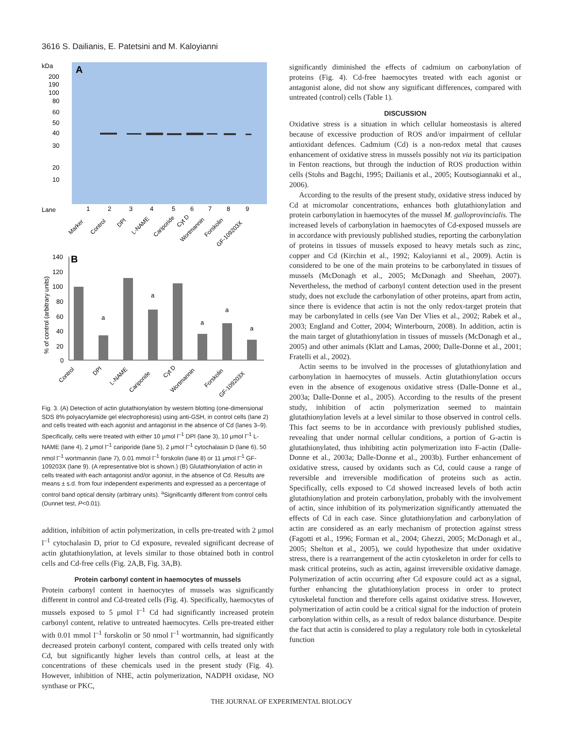3616 S. Dailianis, E. Patetsini and M. Kaloyianni
kDa
A
200
190
100
80
60
50
40
30
20
10
Lane
1
2
3
4
5
6
7
8
9
Marker
Control
DPI
L-NAME
Cariporide
Cyt D
Wortmannin
Forskolin
GF-109203X
B
140
120
100
80
60
40
20
0
% of control (arbitrary units)
a
a
a
a
a
Control
DPI
L-NAME
Cariporide
Cyt D
Wortmannin
Forskolin
GF-109203X
Fig. 3. (A) Detection of actin glutathionylation by western blotting (one-dimensional SDS 8% polyacrylamide gel electrophoresis) using anti-GSH, in control cells (lane 2) and cells treated with each agonist and antagonist in the absence of Cd (lanes 3–9). Specifically, cells were treated with either 10 μmol l<sup>–1</sup> DPI (lane 3), 10 μmol l<sup>–1</sup> L-NAME (lane 4), 2 μmol l<sup>–1</sup> cariporide (lane 5), 2 μmol l<sup>–1</sup> cytochalasin D (lane 6), 50 nmol l<sup>–1</sup> wortmannin (lane 7), 0.01 mmol l<sup>–1</sup> forskolin (lane 8) or 11 μmol l<sup>–1</sup> GF-109203X (lane 9). (A representative blot is shown.) (B) Glutathionylation of actin in cells treated with each antagonist and/or agonist, in the absence of Cd. Results are means ± s.d. from four independent experiments and expressed as a percentage of control band optical density (arbitrary units). <sup>a</sup>Significantly different from control cells (Dunnet test, P<0.01).
addition, inhibition of actin polymerization, in cells pre-treated with 2 μmol l<sup>–1</sup> cytochalasin D, prior to Cd exposure, revealed significant decrease of actin glutathionylation, at levels similar to those obtained both in control cells and Cd-free cells (Fig. 2A,B, Fig. 3A,B).
Protein carbonyl content in haemocytes of mussels
Protein carbonyl content in haemocytes of mussels was significantly different in control and Cd-treated cells (Fig. 4). Specifically, haemocytes of mussels exposed to 5 μmol l<sup>–1</sup> Cd had significantly increased protein carbonyl content, relative to untreated haemocytes. Cells pre-treated either with 0.01 mmol l<sup>–1</sup> forskolin or 50 nmol l<sup>–1</sup> wortmannin, had significantly decreased protein carbonyl content, compared with cells treated only with Cd, but significantly higher levels than control cells, at least at the concentrations of these chemicals used in the present study (Fig. 4). However, inhibition of NHE, actin polymerization, NADPH oxidase, NO synthase or PKC,
significantly diminished the effects of cadmium on carbonylation of proteins (Fig. 4). Cd-free haemocytes treated with each agonist or antagonist alone, did not show any significant differences, compared with untreated (control) cells (Table 1).
DISCUSSION
Oxidative stress is a situation in which cellular homeostasis is altered because of excessive production of ROS and/or impairment of cellular antioxidant defences. Cadmium (Cd) is a non-redox metal that causes enhancement of oxidative stress in mussels possibly not via its participation in Fenton reactions, but through the induction of ROS production within cells (Stohs and Bagchi, 1995; Dailianis et al., 2005; Koutsogiannaki et al., 2006).
According to the results of the present study, oxidative stress induced by Cd at micromolar concentrations, enhances both glutathionylation and protein carbonylation in haemocytes of the mussel M. galloprovincialis. The increased levels of carbonylation in haemocytes of Cd-exposed mussels are in accordance with previously published studies, reporting the carbonylation of proteins in tissues of mussels exposed to heavy metals such as zinc, copper and Cd (Kirchin et al., 1992; Kaloyianni et al., 2009). Actin is considered to be one of the main proteins to be carbonylated in tissues of mussels (McDonagh et al., 2005; McDonagh and Sheehan, 2007). Nevertheless, the method of carbonyl content detection used in the present study, does not exclude the carbonylation of other proteins, apart from actin, since there is evidence that actin is not the only redox-target protein that may be carbonylated in cells (see Van Der Vlies et al., 2002; Rabek et al., 2003; England and Cotter, 2004; Winterbourn, 2008). In addition, actin is the main target of glutathionylation in tissues of mussels (McDonagh et al., 2005) and other animals (Klatt and Lamas, 2000; Dalle-Donne et al., 2001; Fratelli et al., 2002).
Actin seems to be involved in the processes of glutathionylation and carbonylation in haemocytes of mussels. Actin glutathionylation occurs even in the absence of exogenous oxidative stress (Dalle-Donne et al., 2003a; Dalle-Donne et al., 2005). According to the results of the present study, inhibition of actin polymerization seemed to maintain glutathionylation levels at a level similar to those observed in control cells. This fact seems to be in accordance with previously published studies, revealing that under normal cellular conditions, a portion of G-actin is glutathionylated, thus inhibiting actin polymerization into F-actin (Dalle-Donne et al., 2003a; Dalle-Donne et al., 2003b). Further enhancement of oxidative stress, caused by oxidants such as Cd, could cause a range of reversible and irreversible modification of proteins such as actin. Specifically, cells exposed to Cd showed increased levels of both actin glutathionylation and protein carbonylation, probably with the involvement of actin, since inhibition of its polymerization significantly attenuated the effects of Cd in each case. Since glutathionylation and carbonylation of actin are considered as an early mechanism of protection against stress (Fagotti et al., 1996; Forman et al., 2004; Ghezzi, 2005; McDonagh et al., 2005; Shelton et al., 2005), we could hypothesize that under oxidative stress, there is a rearrangement of the actin cytoskeleton in order for cells to mask critical proteins, such as actin, against irreversible oxidative damage. Polymerization of actin occurring after Cd exposure could act as a signal, further enhancing the glutathionylation process in order to protect cytoskeletal function and therefore cells against oxidative stress. However, polymerization of actin could be a critical signal for the induction of protein carbonylation within cells, as a result of redox balance disturbance. Despite the fact that actin is considered to play a regulatory role both in cytoskeletal function
THE JOURNAL OF EXPERIMENTAL BIOLOGY